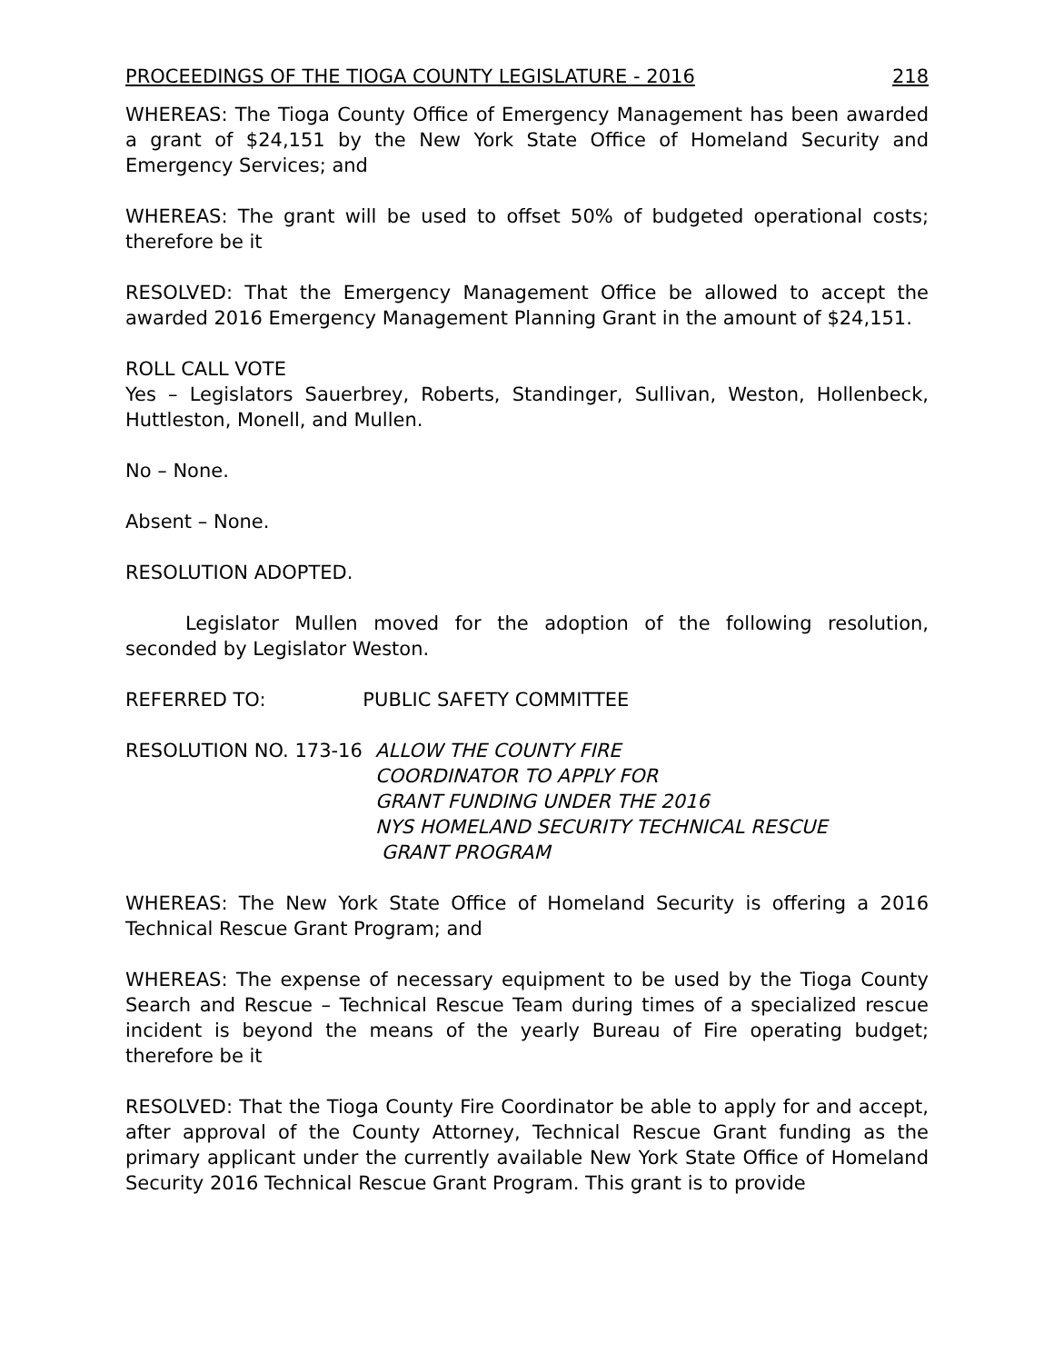PROCEEDINGS OF THE TIOGA COUNTY LEGISLATURE - 2016 218
WHEREAS: The Tioga County Office of Emergency Management has been awarded a grant of $24,151 by the New York State Office of Homeland Security and Emergency Services; and
WHEREAS: The grant will be used to offset 50% of budgeted operational costs; therefore be it
RESOLVED: That the Emergency Management Office be allowed to accept the awarded 2016 Emergency Management Planning Grant in the amount of $24,151.
ROLL CALL VOTE
Yes – Legislators Sauerbrey, Roberts, Standinger, Sullivan, Weston, Hollenbeck, Huttleston, Monell, and Mullen.
No – None.
Absent – None.
RESOLUTION ADOPTED.
Legislator Mullen moved for the adoption of the following resolution, seconded by Legislator Weston.
REFERRED TO: PUBLIC SAFETY COMMITTEE
RESOLUTION NO. 173-16 ALLOW THE COUNTY FIRE
COORDINATOR TO APPLY FOR
GRANT FUNDING UNDER THE 2016
NYS HOMELAND SECURITY TECHNICAL RESCUE
GRANT PROGRAM
WHEREAS: The New York State Office of Homeland Security is offering a 2016 Technical Rescue Grant Program; and
WHEREAS: The expense of necessary equipment to be used by the Tioga County Search and Rescue – Technical Rescue Team during times of a specialized rescue incident is beyond the means of the yearly Bureau of Fire operating budget; therefore be it
RESOLVED: That the Tioga County Fire Coordinator be able to apply for and accept, after approval of the County Attorney, Technical Rescue Grant funding as the primary applicant under the currently available New York State Office of Homeland Security 2016 Technical Rescue Grant Program. This grant is to provide